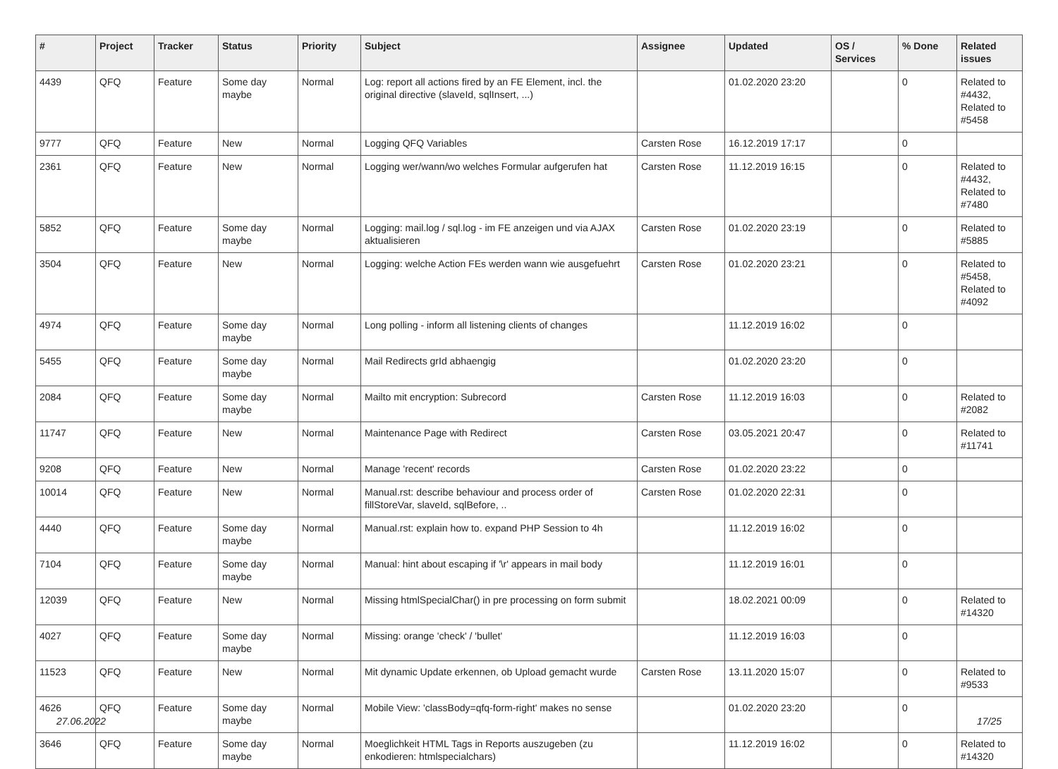| # | Project | Tracker | Status | Priority | Subject | Assignee | Updated | OS / Services | % Done | Related issues |
| --- | --- | --- | --- | --- | --- | --- | --- | --- | --- | --- |
| 4439 | QFQ | Feature | Some day maybe | Normal | Log: report all actions fired by an FE Element, incl. the original directive (slaveId, sqlInsert, ...) | | 01.02.2020 23:20 | | 0 | Related to #4432, Related to #5458 |
| 9777 | QFQ | Feature | New | Normal | Logging QFQ Variables | Carsten Rose | 16.12.2019 17:17 | | 0 | |
| 2361 | QFQ | Feature | New | Normal | Logging wer/wann/wo welches Formular aufgerufen hat | Carsten Rose | 11.12.2019 16:15 | | 0 | Related to #4432, Related to #7480 |
| 5852 | QFQ | Feature | Some day maybe | Normal | Logging: mail.log / sql.log - im FE anzeigen und via AJAX aktualisieren | Carsten Rose | 01.02.2020 23:19 | | 0 | Related to #5885 |
| 3504 | QFQ | Feature | New | Normal | Logging: welche Action FEs werden wann wie ausgefuehrt | Carsten Rose | 01.02.2020 23:21 | | 0 | Related to #5458, Related to #4092 |
| 4974 | QFQ | Feature | Some day maybe | Normal | Long polling - inform all listening clients of changes | | 11.12.2019 16:02 | | 0 | |
| 5455 | QFQ | Feature | Some day maybe | Normal | Mail Redirects grId abhaengig | | 01.02.2020 23:20 | | 0 | |
| 2084 | QFQ | Feature | Some day maybe | Normal | Mailto mit encryption: Subrecord | Carsten Rose | 11.12.2019 16:03 | | 0 | Related to #2082 |
| 11747 | QFQ | Feature | New | Normal | Maintenance Page with Redirect | Carsten Rose | 03.05.2021 20:47 | | 0 | Related to #11741 |
| 9208 | QFQ | Feature | New | Normal | Manage 'recent' records | Carsten Rose | 01.02.2020 23:22 | | 0 | |
| 10014 | QFQ | Feature | New | Normal | Manual.rst: describe behaviour and process order of fillStoreVar, slaveId, sqlBefore, .. | Carsten Rose | 01.02.2020 22:31 | | 0 | |
| 4440 | QFQ | Feature | Some day maybe | Normal | Manual.rst: explain how to. expand PHP Session to 4h | | 11.12.2019 16:02 | | 0 | |
| 7104 | QFQ | Feature | Some day maybe | Normal | Manual: hint about escaping if '\r' appears in mail body | | 11.12.2019 16:01 | | 0 | |
| 12039 | QFQ | Feature | New | Normal | Missing htmlSpecialChar() in pre processing on form submit | | 18.02.2021 00:09 | | 0 | Related to #14320 |
| 4027 | QFQ | Feature | Some day maybe | Normal | Missing: orange 'check' / 'bullet' | | 11.12.2019 16:03 | | 0 | |
| 11523 | QFQ | Feature | New | Normal | Mit dynamic Update erkennen, ob Upload gemacht wurde | Carsten Rose | 13.11.2020 15:07 | | 0 | Related to #9533 |
| 4626 | QFQ | Feature | Some day maybe | Normal | Mobile View: 'classBody=qfq-form-right' makes no sense | | 01.02.2020 23:20 | | 0 | |
| 3646 | QFQ | Feature | Some day maybe | Normal | Moeglichkeit HTML Tags in Reports auszugeben (zu enkodieren: htmlspecialchars) | | 11.12.2019 16:02 | | 0 | Related to #14320 |
27.06.2022 17/25